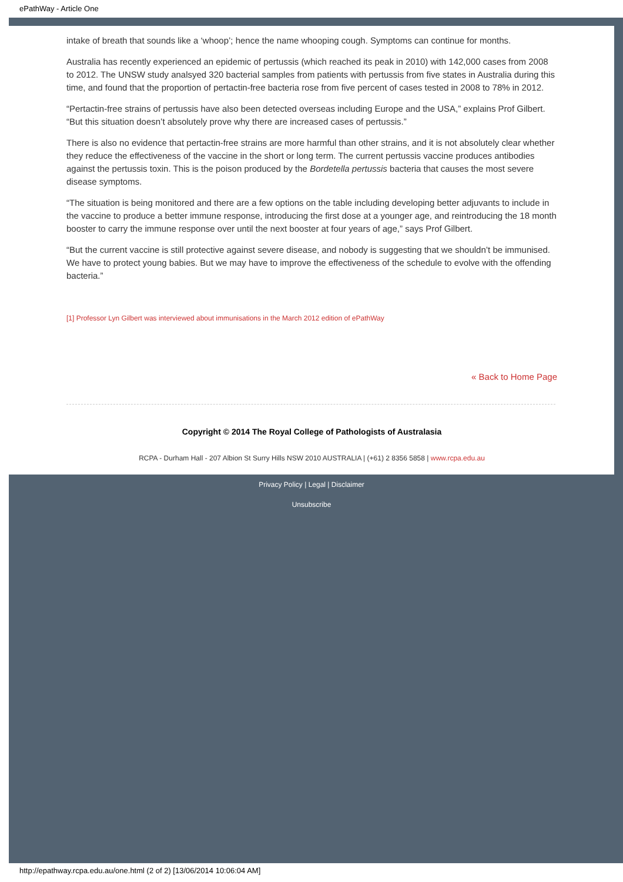ePathWay - Article One
intake of breath that sounds like a ‘whoop’; hence the name whooping cough. Symptoms can continue for months.
Australia has recently experienced an epidemic of pertussis (which reached its peak in 2010) with 142,000 cases from 2008 to 2012. The UNSW study analsyed 320 bacterial samples from patients with pertussis from five states in Australia during this time, and found that the proportion of pertactin-free bacteria rose from five percent of cases tested in 2008 to 78% in 2012.
“Pertactin-free strains of pertussis have also been detected overseas including Europe and the USA,” explains Prof Gilbert. “But this situation doesn’t absolutely prove why there are increased cases of pertussis.”
There is also no evidence that pertactin-free strains are more harmful than other strains, and it is not absolutely clear whether they reduce the effectiveness of the vaccine in the short or long term. The current pertussis vaccine produces antibodies against the pertussis toxin. This is the poison produced by the Bordetella pertussis bacteria that causes the most severe disease symptoms.
“The situation is being monitored and there are a few options on the table including developing better adjuvants to include in the vaccine to produce a better immune response, introducing the first dose at a younger age, and reintroducing the 18 month booster to carry the immune response over until the next booster at four years of age,” says Prof Gilbert.
“But the current vaccine is still protective against severe disease, and nobody is suggesting that we shouldn’t be immunised. We have to protect young babies. But we may have to improve the effectiveness of the schedule to evolve with the offending bacteria.”
[1] Professor Lyn Gilbert was interviewed about immunisations in the March 2012 edition of ePathWay
« Back to Home Page
Copyright © 2014 The Royal College of Pathologists of Australasia
RCPA - Durham Hall - 207 Albion St Surry Hills NSW 2010 AUSTRALIA | (+61) 2 8356 5858 | www.rcpa.edu.au
Privacy Policy | Legal | Disclaimer
Unsubscribe
http://epathway.rcpa.edu.au/one.html (2 of 2) [13/06/2014 10:06:04 AM]